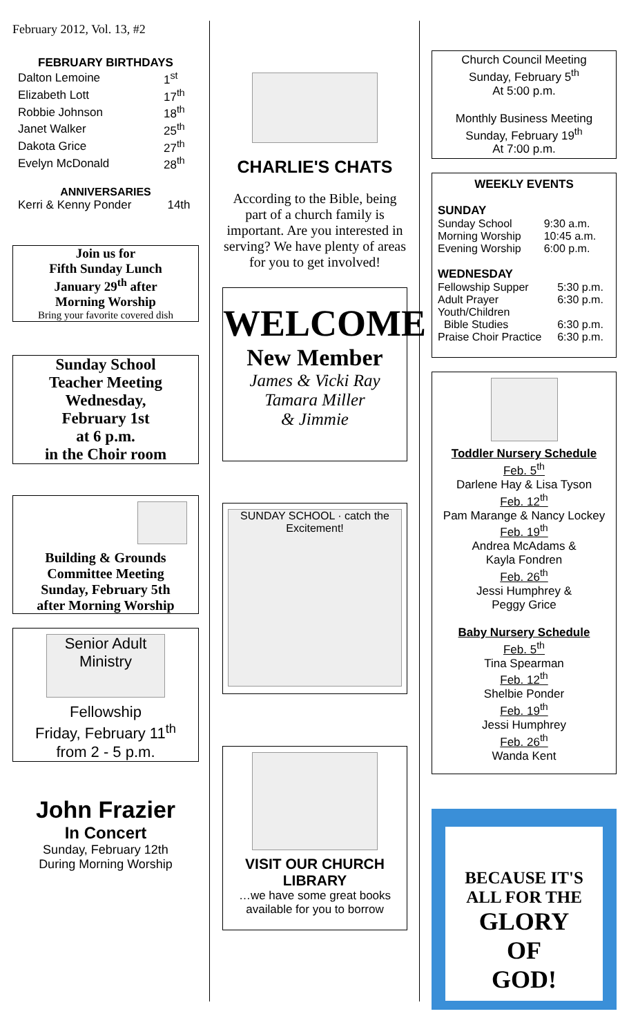February 2012, Vol. 13, #2
FEBRUARY BIRTHDAYS
| Dalton Lemoine | 1<sup>st</sup> |
| Elizabeth Lott | 17<sup>th</sup> |
| Robbie Johnson | 18<sup>th</sup> |
| Janet Walker | 25<sup>th</sup> |
| Dakota Grice | 27<sup>th</sup> |
| Evelyn McDonald | 28<sup>th</sup> |
ANNIVERSARIES
| Kerri & Kenny Ponder | 14th |
Join us for
Fifth Sunday Lunch
January 29<sup>th</sup> after
Morning Worship
Bring your favorite covered dish
Sunday School
Teacher Meeting
Wednesday,
February 1st
at 6 p.m.
in the Choir room
Building & Grounds
Committee Meeting
Sunday, February 5th
after Morning Worship
Senior Adult Ministry
Fellowship
Friday, February 11<sup>th</sup>
from 2 - 5 p.m.
John Frazier
In Concert
Sunday, February 12th
During Morning Worship
CHARLIE'S CHATS
According to the Bible, being part of a church family is important. Are you interested in serving? We have plenty of areas for you to get involved!
WELCOME
New Member
James & Vicki Ray
Tamara Miller
& Jimmie
SUNDAY SCHOOL · catch the Excitement!
VISIT OUR CHURCH LIBRARY
…we have some great books available for you to borrow
Church Council Meeting
Sunday, February 5<sup>th</sup>
At 5:00 p.m.
Monthly Business Meeting
Sunday, February 19<sup>th</sup>
At 7:00 p.m.
WEEKLY EVENTS
SUNDAY
| Sunday School | 9:30 a.m. |
| Morning Worship | 10:45 a.m. |
| Evening Worship | 6:00 p.m. |
WEDNESDAY
| Fellowship Supper | 5:30 p.m. |
| Adult Prayer | 6:30 p.m. |
| Youth/Children Bible Studies | 6:30 p.m. |
| Praise Choir Practice | 6:30 p.m. |
Toddler Nursery Schedule
Feb. 5<sup>th</sup>
Darlene Hay & Lisa Tyson
Feb. 12<sup>th</sup>
Pam Marange & Nancy Lockey
Feb. 19<sup>th</sup>
Andrea McAdams &
Kayla Fondren
Feb. 26<sup>th</sup>
Jessi Humphrey &
Peggy Grice
Baby Nursery Schedule
Feb. 5<sup>th</sup>
Tina Spearman
Feb. 12<sup>th</sup>
Shelbie Ponder
Feb. 19<sup>th</sup>
Jessi Humphrey
Feb. 26<sup>th</sup>
Wanda Kent
BECAUSE IT'S
ALL FOR THE
GLORY
OF
GOD!